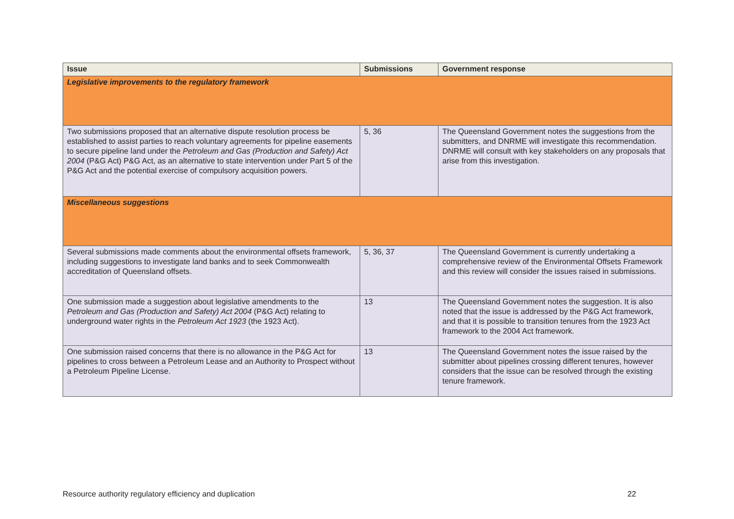| Issue | Submissions | Government response |
| --- | --- | --- |
| Legislative improvements to the regulatory framework | | |
| Two submissions proposed that an alternative dispute resolution process be established to assist parties to reach voluntary agreements for pipeline easements to secure pipeline land under the Petroleum and Gas (Production and Safety) Act 2004 (P&G Act) P&G Act, as an alternative to state intervention under Part 5 of the P&G Act and the potential exercise of compulsory acquisition powers. | 5, 36 | The Queensland Government notes the suggestions from the submitters, and DNRME will investigate this recommendation. DNRME will consult with key stakeholders on any proposals that arise from this investigation. |
| Miscellaneous suggestions | | |
| Several submissions made comments about the environmental offsets framework, including suggestions to investigate land banks and to seek Commonwealth accreditation of Queensland offsets. | 5, 36, 37 | The Queensland Government is currently undertaking a comprehensive review of the Environmental Offsets Framework and this review will consider the issues raised in submissions. |
| One submission made a suggestion about legislative amendments to the Petroleum and Gas (Production and Safety) Act 2004 (P&G Act) relating to underground water rights in the Petroleum Act 1923 (the 1923 Act). | 13 | The Queensland Government notes the suggestion. It is also noted that the issue is addressed by the P&G Act framework, and that it is possible to transition tenures from the 1923 Act framework to the 2004 Act framework. |
| One submission raised concerns that there is no allowance in the P&G Act for pipelines to cross between a Petroleum Lease and an Authority to Prospect without a Petroleum Pipeline License. | 13 | The Queensland Government notes the issue raised by the submitter about pipelines crossing different tenures, however considers that the issue can be resolved through the existing tenure framework. |
Resource authority regulatory efficiency and duplication 22